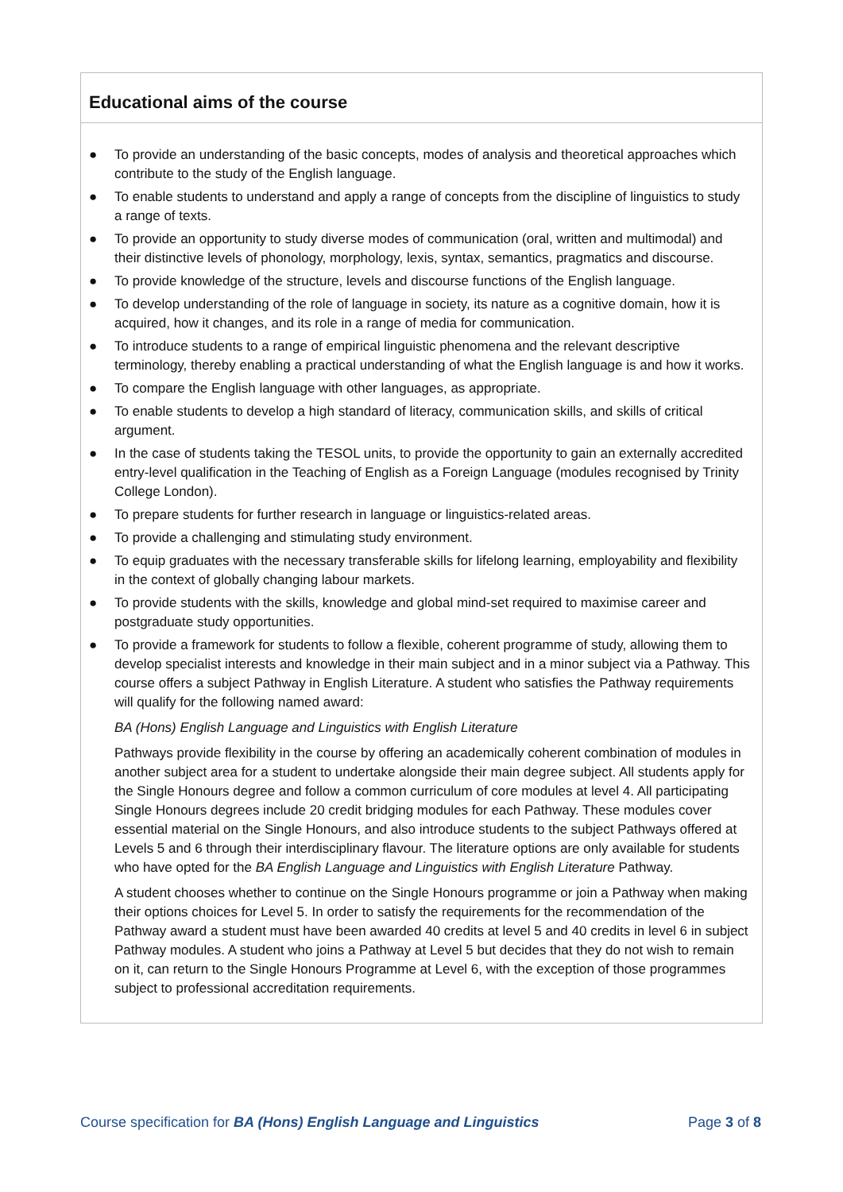Educational aims of the course
● To provide an understanding of the basic concepts, modes of analysis and theoretical approaches which contribute to the study of the English language.
● To enable students to understand and apply a range of concepts from the discipline of linguistics to study a range of texts.
● To provide an opportunity to study diverse modes of communication (oral, written and multimodal) and their distinctive levels of phonology, morphology, lexis, syntax, semantics, pragmatics and discourse.
● To provide knowledge of the structure, levels and discourse functions of the English language.
● To develop understanding of the role of language in society, its nature as a cognitive domain, how it is acquired, how it changes, and its role in a range of media for communication.
● To introduce students to a range of empirical linguistic phenomena and the relevant descriptive terminology, thereby enabling a practical understanding of what the English language is and how it works.
● To compare the English language with other languages, as appropriate.
● To enable students to develop a high standard of literacy, communication skills, and skills of critical argument.
● In the case of students taking the TESOL units, to provide the opportunity to gain an externally accredited entry-level qualification in the Teaching of English as a Foreign Language (modules recognised by Trinity College London).
● To prepare students for further research in language or linguistics-related areas.
● To provide a challenging and stimulating study environment.
● To equip graduates with the necessary transferable skills for lifelong learning, employability and flexibility in the context of globally changing labour markets.
● To provide students with the skills, knowledge and global mind-set required to maximise career and postgraduate study opportunities.
● To provide a framework for students to follow a flexible, coherent programme of study, allowing them to develop specialist interests and knowledge in their main subject and in a minor subject via a Pathway. This course offers a subject Pathway in English Literature. A student who satisfies the Pathway requirements will qualify for the following named award:
BA (Hons) English Language and Linguistics with English Literature
Pathways provide flexibility in the course by offering an academically coherent combination of modules in another subject area for a student to undertake alongside their main degree subject. All students apply for the Single Honours degree and follow a common curriculum of core modules at level 4. All participating Single Honours degrees include 20 credit bridging modules for each Pathway. These modules cover essential material on the Single Honours, and also introduce students to the subject Pathways offered at Levels 5 and 6 through their interdisciplinary flavour. The literature options are only available for students who have opted for the BA English Language and Linguistics with English Literature Pathway.
A student chooses whether to continue on the Single Honours programme or join a Pathway when making their options choices for Level 5. In order to satisfy the requirements for the recommendation of the Pathway award a student must have been awarded 40 credits at level 5 and 40 credits in level 6 in subject Pathway modules. A student who joins a Pathway at Level 5 but decides that they do not wish to remain on it, can return to the Single Honours Programme at Level 6, with the exception of those programmes subject to professional accreditation requirements.
Course specification for BA (Hons) English Language and Linguistics Page 3 of 8